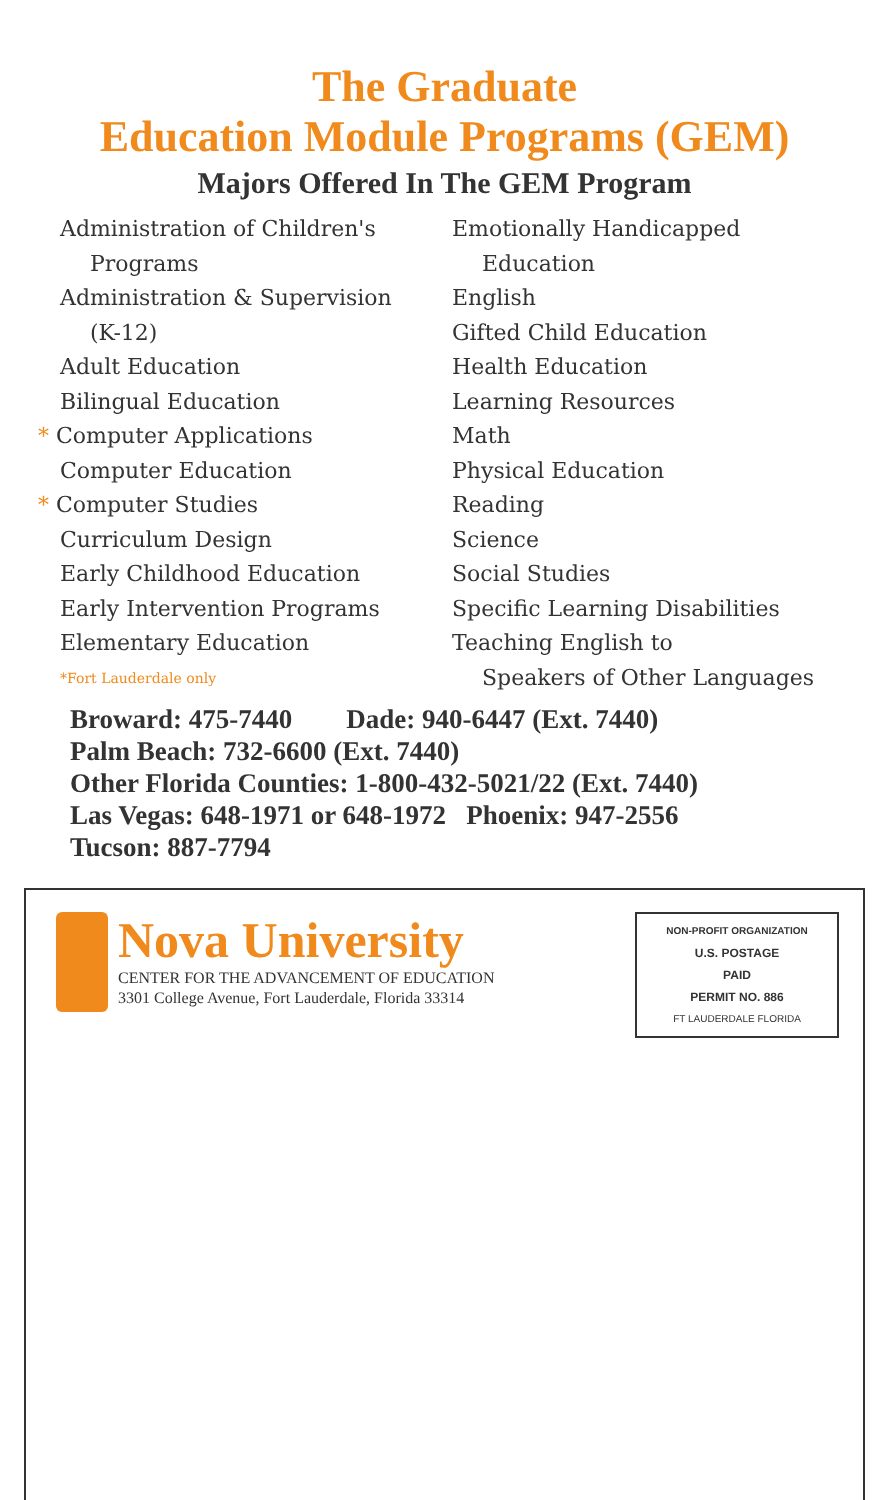The Graduate
Education Module Programs (GEM)
Majors Offered In The GEM Program
Administration of Children's
Programs
Administration & Supervision
(K-12)
Adult Education
Bilingual Education
* Computer Applications
Computer Education
* Computer Studies
Curriculum Design
Early Childhood Education
Early Intervention Programs
Elementary Education
*Fort Lauderdale only
Emotionally Handicapped
Education
English
Gifted Child Education
Health Education
Learning Resources
Math
Physical Education
Reading
Science
Social Studies
Specific Learning Disabilities
Teaching English to
Speakers of Other Languages
Broward: 475-7440 Dade: 940-6447 (Ext. 7440)
Palm Beach: 732-6600 (Ext. 7440)
Other Florida Counties: 1-800-432-5021/22 (Ext. 7440)
Las Vegas: 648-1971 or 648-1972 Phoenix: 947-2556
Tucson: 887-7794
Nova University
CENTER FOR THE ADVANCEMENT OF EDUCATION
3301 College Avenue, Fort Lauderdale, Florida 33314
NON-PROFIT ORGANIZATION
U.S. POSTAGE
PAID
PERMIT NO. 886
FT LAUDERDALE FLORIDA